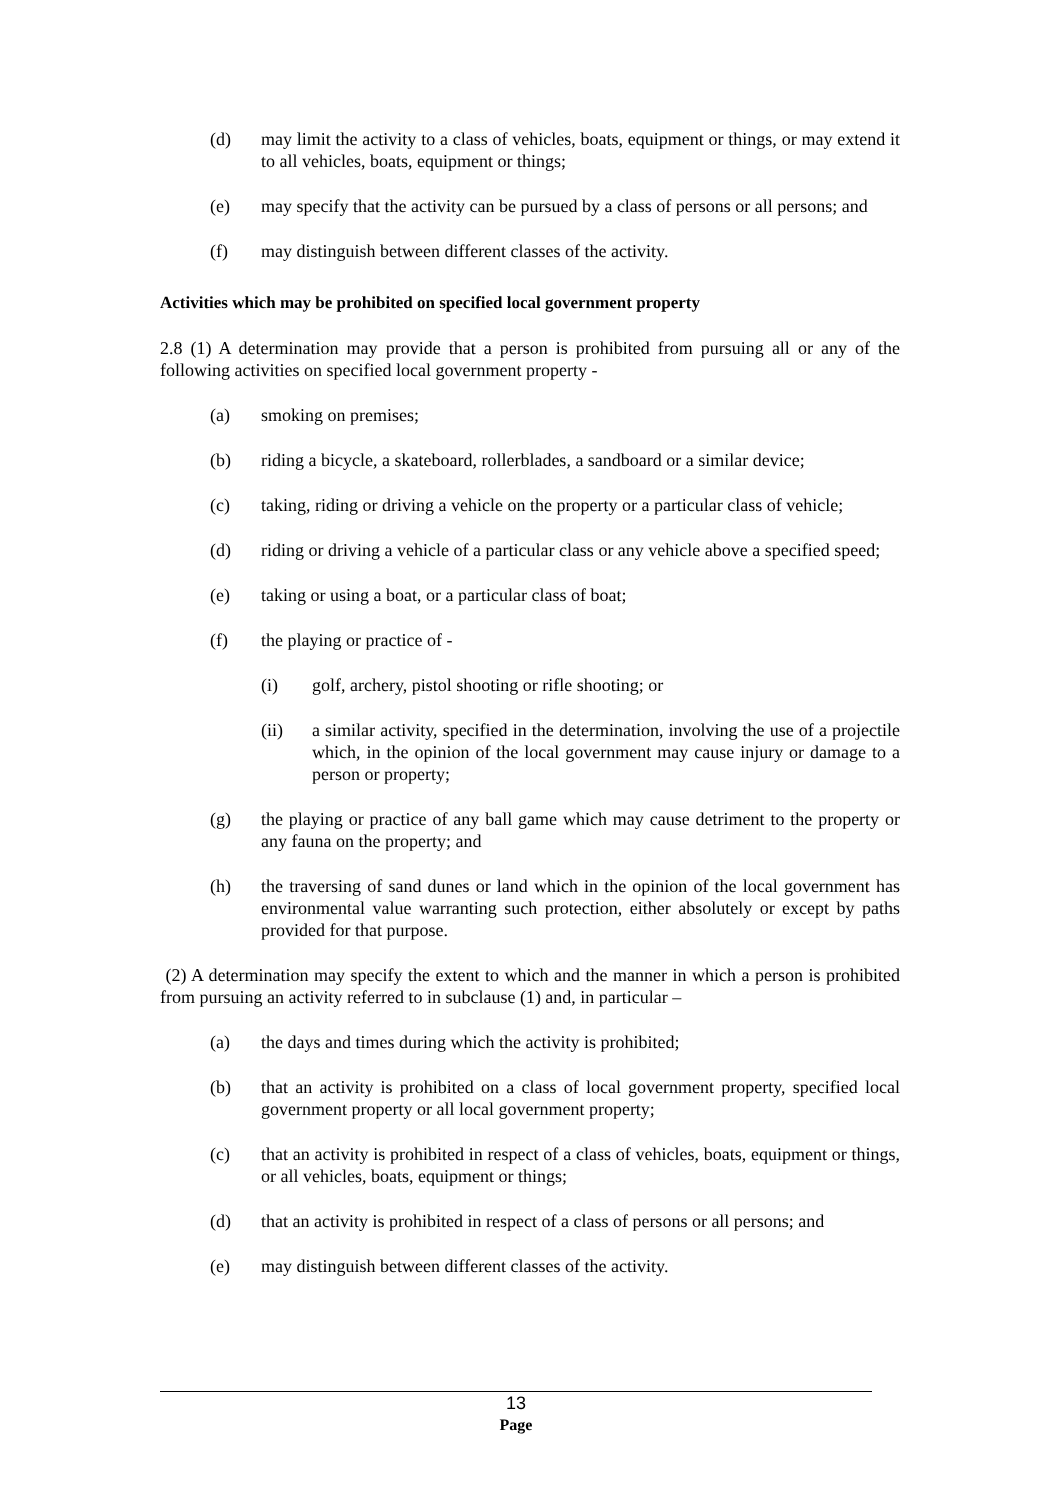(d) may limit the activity to a class of vehicles, boats, equipment or things, or may extend it to all vehicles, boats, equipment or things;
(e) may specify that the activity can be pursued by a class of persons or all persons; and
(f) may distinguish between different classes of the activity.
Activities which may be prohibited on specified local government property
2.8 (1) A determination may provide that a person is prohibited from pursuing all or any of the following activities on specified local government property -
(a) smoking on premises;
(b) riding a bicycle, a skateboard, rollerblades, a sandboard or a similar device;
(c) taking, riding or driving a vehicle on the property or a particular class of vehicle;
(d) riding or driving a vehicle of a particular class or any vehicle above a specified speed;
(e) taking or using a boat, or a particular class of boat;
(f) the playing or practice of -
(i) golf, archery, pistol shooting or rifle shooting; or
(ii) a similar activity, specified in the determination, involving the use of a projectile which, in the opinion of the local government may cause injury or damage to a person or property;
(g) the playing or practice of any ball game which may cause detriment to the property or any fauna on the property; and
(h) the traversing of sand dunes or land which in the opinion of the local government has environmental value warranting such protection, either absolutely or except by paths provided for that purpose.
(2) A determination may specify the extent to which and the manner in which a person is prohibited from pursuing an activity referred to in subclause (1) and, in particular –
(a) the days and times during which the activity is prohibited;
(b) that an activity is prohibited on a class of local government property, specified local government property or all local government property;
(c) that an activity is prohibited in respect of a class of vehicles, boats, equipment or things, or all vehicles, boats, equipment or things;
(d) that an activity is prohibited in respect of a class of persons or all persons; and
(e) may distinguish between different classes of the activity.
13
Page